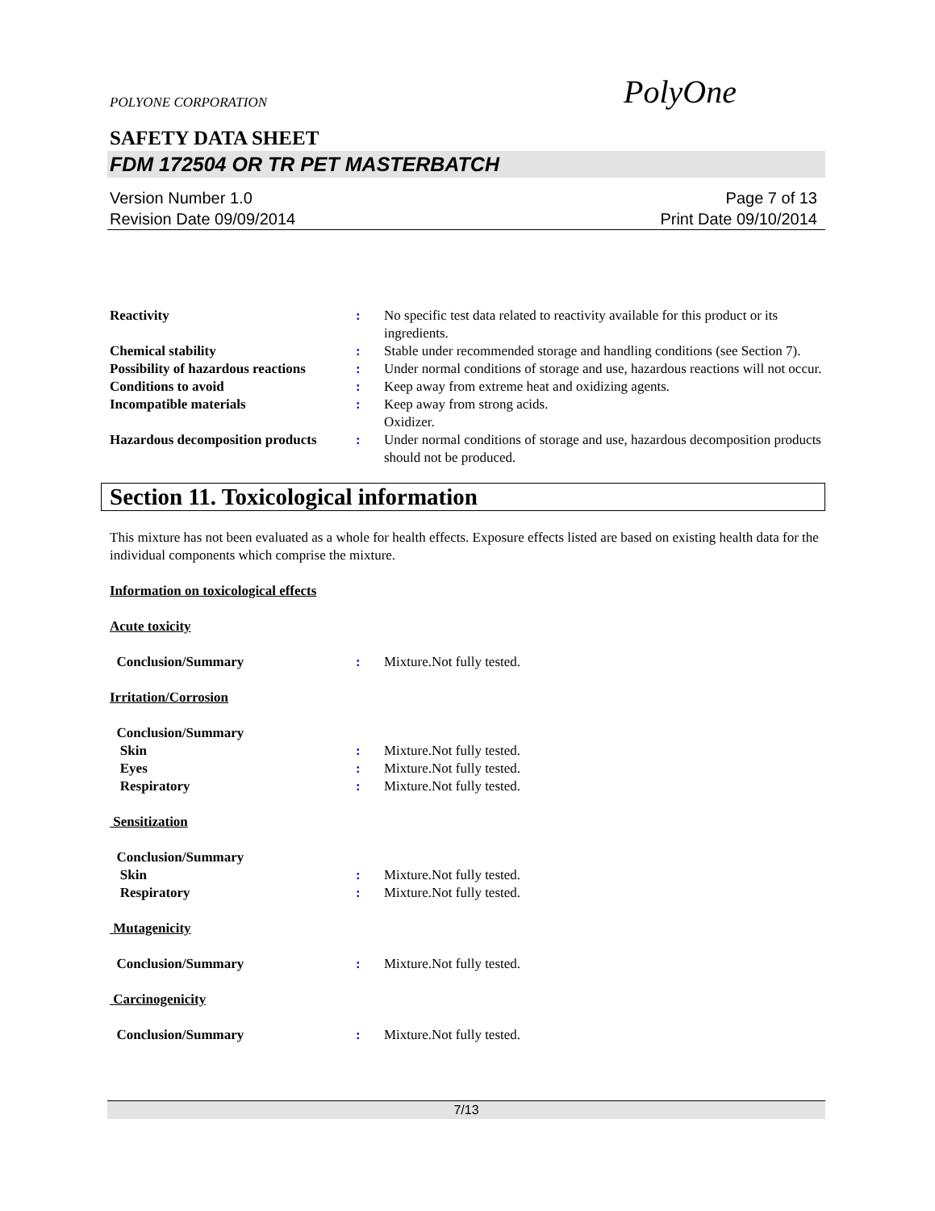POLYONE CORPORATION
PolyOne
SAFETY DATA SHEET
FDM 172504 OR TR PET MASTERBATCH
Version Number 1.0
Revision Date 09/09/2014
Page 7 of 13
Print Date 09/10/2014
| Reactivity | : | No specific test data related to reactivity available for this product or its ingredients. |
| Chemical stability | : | Stable under recommended storage and handling conditions (see Section 7). |
| Possibility of hazardous reactions | : | Under normal conditions of storage and use, hazardous reactions will not occur. |
| Conditions to avoid | : | Keep away from extreme heat and oxidizing agents. |
| Incompatible materials | : | Keep away from strong acids. Oxidizer. |
| Hazardous decomposition products | : | Under normal conditions of storage and use, hazardous decomposition products should not be produced. |
Section 11. Toxicological information
This mixture has not been evaluated as a whole for health effects. Exposure effects listed are based on existing health data for the individual components which comprise the mixture.
Information on toxicological effects
Acute toxicity
| Conclusion/Summary | : | Mixture.Not fully tested. |
Irritation/Corrosion
| Conclusion/Summary | | |
| Skin | : | Mixture.Not fully tested. |
| Eyes | : | Mixture.Not fully tested. |
| Respiratory | : | Mixture.Not fully tested. |
Sensitization
| Conclusion/Summary | | |
| Skin | : | Mixture.Not fully tested. |
| Respiratory | : | Mixture.Not fully tested. |
Mutagenicity
| Conclusion/Summary | : | Mixture.Not fully tested. |
Carcinogenicity
| Conclusion/Summary | : | Mixture.Not fully tested. |
7/13